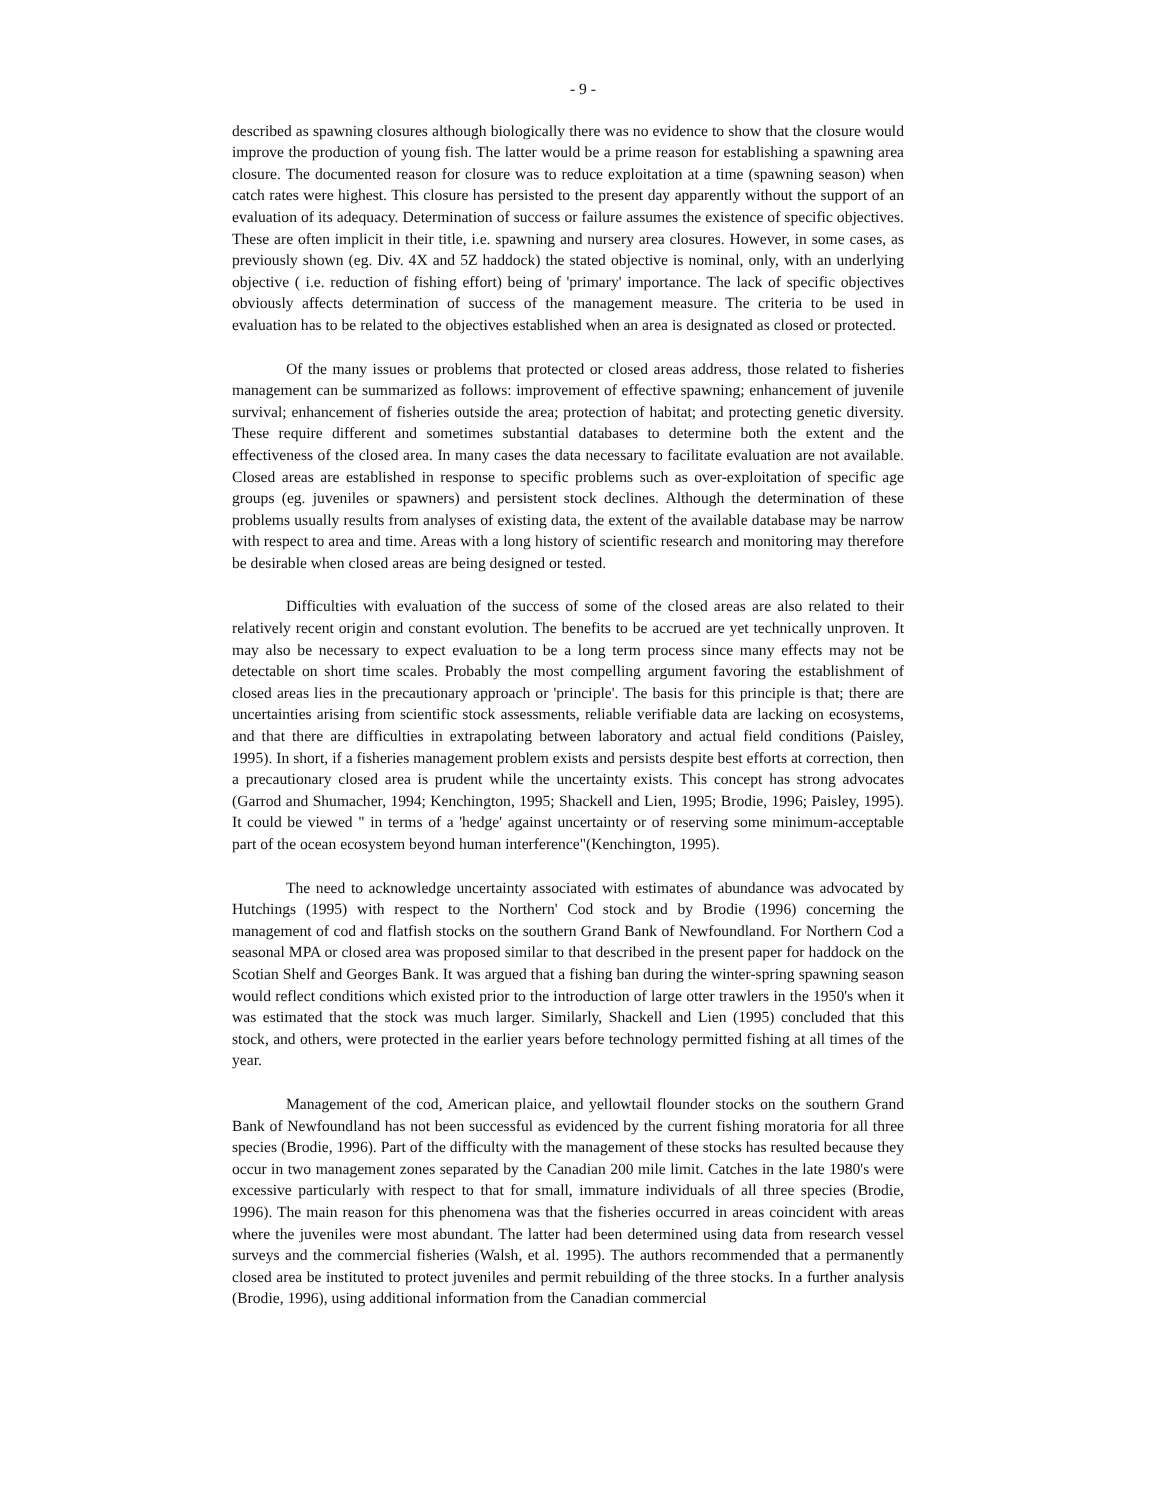- 9 -
described as spawning closures although biologically there was no evidence to show that the closure would improve the production of young fish. The latter would be a prime reason for establishing a spawning area closure. The documented reason for closure was to reduce exploitation at a time (spawning season) when catch rates were highest. This closure has persisted to the present day apparently without the support of an evaluation of its adequacy. Determination of success or failure assumes the existence of specific objectives. These are often implicit in their title, i.e. spawning and nursery area closures. However, in some cases, as previously shown (eg. Div. 4X and 5Z haddock) the stated objective is nominal, only, with an underlying objective ( i.e. reduction of fishing effort) being of 'primary' importance. The lack of specific objectives obviously affects determination of success of the management measure. The criteria to be used in evaluation has to be related to the objectives established when an area is designated as closed or protected.
Of the many issues or problems that protected or closed areas address, those related to fisheries management can be summarized as follows: improvement of effective spawning; enhancement of juvenile survival; enhancement of fisheries outside the area; protection of habitat; and protecting genetic diversity. These require different and sometimes substantial databases to determine both the extent and the effectiveness of the closed area. In many cases the data necessary to facilitate evaluation are not available. Closed areas are established in response to specific problems such as over-exploitation of specific age groups (eg. juveniles or spawners) and persistent stock declines. Although the determination of these problems usually results from analyses of existing data, the extent of the available database may be narrow with respect to area and time. Areas with a long history of scientific research and monitoring may therefore be desirable when closed areas are being designed or tested.
Difficulties with evaluation of the success of some of the closed areas are also related to their relatively recent origin and constant evolution. The benefits to be accrued are yet technically unproven. It may also be necessary to expect evaluation to be a long term process since many effects may not be detectable on short time scales. Probably the most compelling argument favoring the establishment of closed areas lies in the precautionary approach or 'principle'. The basis for this principle is that; there are uncertainties arising from scientific stock assessments, reliable verifiable data are lacking on ecosystems, and that there are difficulties in extrapolating between laboratory and actual field conditions (Paisley, 1995). In short, if a fisheries management problem exists and persists despite best efforts at correction, then a precautionary closed area is prudent while the uncertainty exists. This concept has strong advocates (Garrod and Shumacher, 1994; Kenchington, 1995; Shackell and Lien, 1995; Brodie, 1996; Paisley, 1995). It could be viewed " in terms of a 'hedge' against uncertainty or of reserving some minimum-acceptable part of the ocean ecosystem beyond human interference"(Kenchington, 1995).
The need to acknowledge uncertainty associated with estimates of abundance was advocated by Hutchings (1995) with respect to the Northern' Cod stock and by Brodie (1996) concerning the management of cod and flatfish stocks on the southern Grand Bank of Newfoundland. For Northern Cod a seasonal MPA or closed area was proposed similar to that described in the present paper for haddock on the Scotian Shelf and Georges Bank. It was argued that a fishing ban during the winter-spring spawning season would reflect conditions which existed prior to the introduction of large otter trawlers in the 1950's when it was estimated that the stock was much larger. Similarly, Shackell and Lien (1995) concluded that this stock, and others, were protected in the earlier years before technology permitted fishing at all times of the year.
Management of the cod, American plaice, and yellowtail flounder stocks on the southern Grand Bank of Newfoundland has not been successful as evidenced by the current fishing moratoria for all three species (Brodie, 1996). Part of the difficulty with the management of these stocks has resulted because they occur in two management zones separated by the Canadian 200 mile limit. Catches in the late 1980's were excessive particularly with respect to that for small, immature individuals of all three species (Brodie, 1996). The main reason for this phenomena was that the fisheries occurred in areas coincident with areas where the juveniles were most abundant. The latter had been determined using data from research vessel surveys and the commercial fisheries (Walsh, et al. 1995). The authors recommended that a permanently closed area be instituted to protect juveniles and permit rebuilding of the three stocks. In a further analysis (Brodie, 1996), using additional information from the Canadian commercial